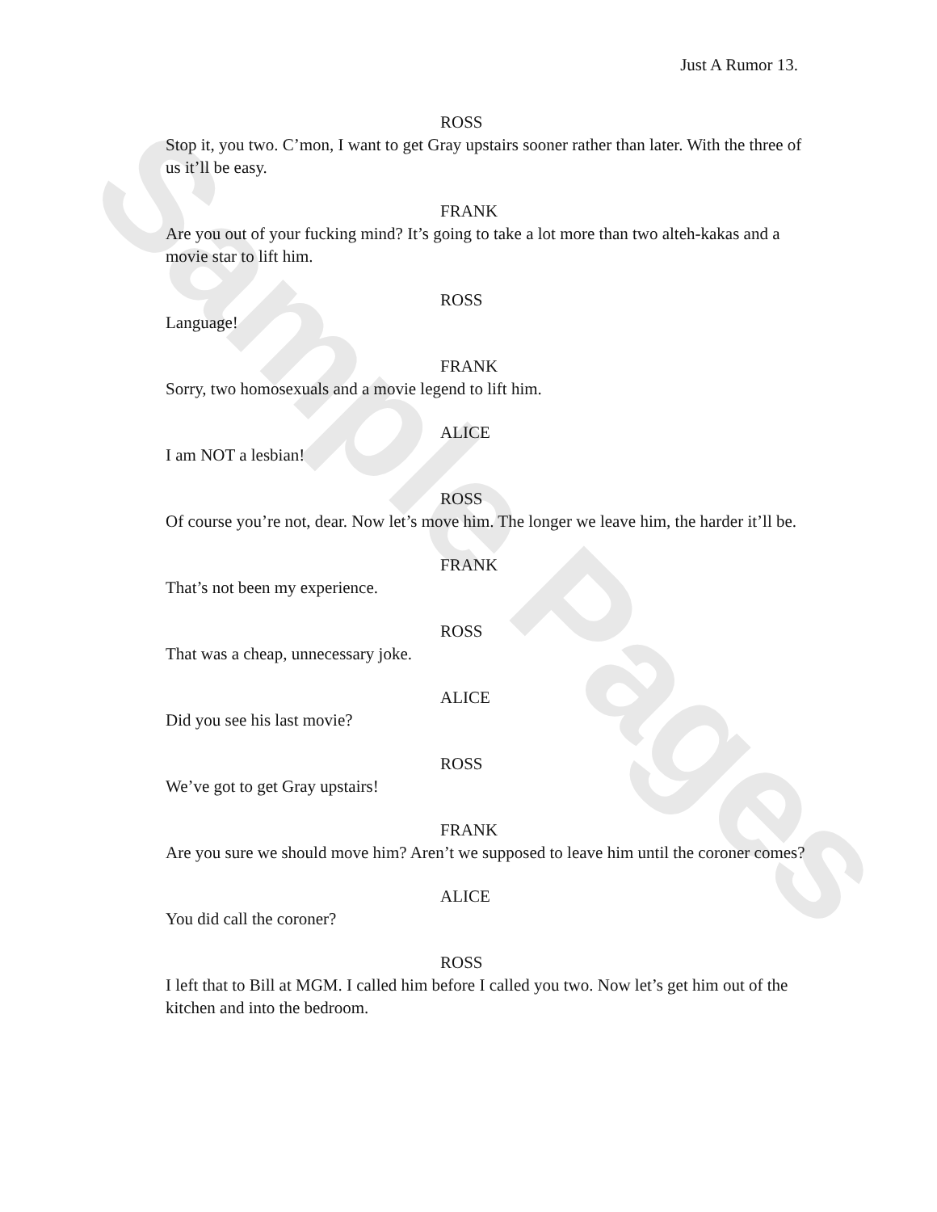Sample Pages
Just A Rumor 13.
ROSS
Stop it, you two. C’mon, I want to get Gray upstairs sooner rather than later. With the three of us it’ll be easy.
FRANK
Are you out of your fucking mind? It’s going to take a lot more than two alteh-kakas and a movie star to lift him.
ROSS
Language!
FRANK
Sorry, two homosexuals and a movie legend to lift him.
ALICE
I am NOT a lesbian!
ROSS
Of course you’re not, dear. Now let’s move him. The longer we leave him, the harder it’ll be.
FRANK
That’s not been my experience.
ROSS
That was a cheap, unnecessary joke.
ALICE
Did you see his last movie?
ROSS
We’ve got to get Gray upstairs!
FRANK
Are you sure we should move him? Aren’t we supposed to leave him until the coroner comes?
ALICE
You did call the coroner?
ROSS
I left that to Bill at MGM. I called him before I called you two. Now let’s get him out of the kitchen and into the bedroom.